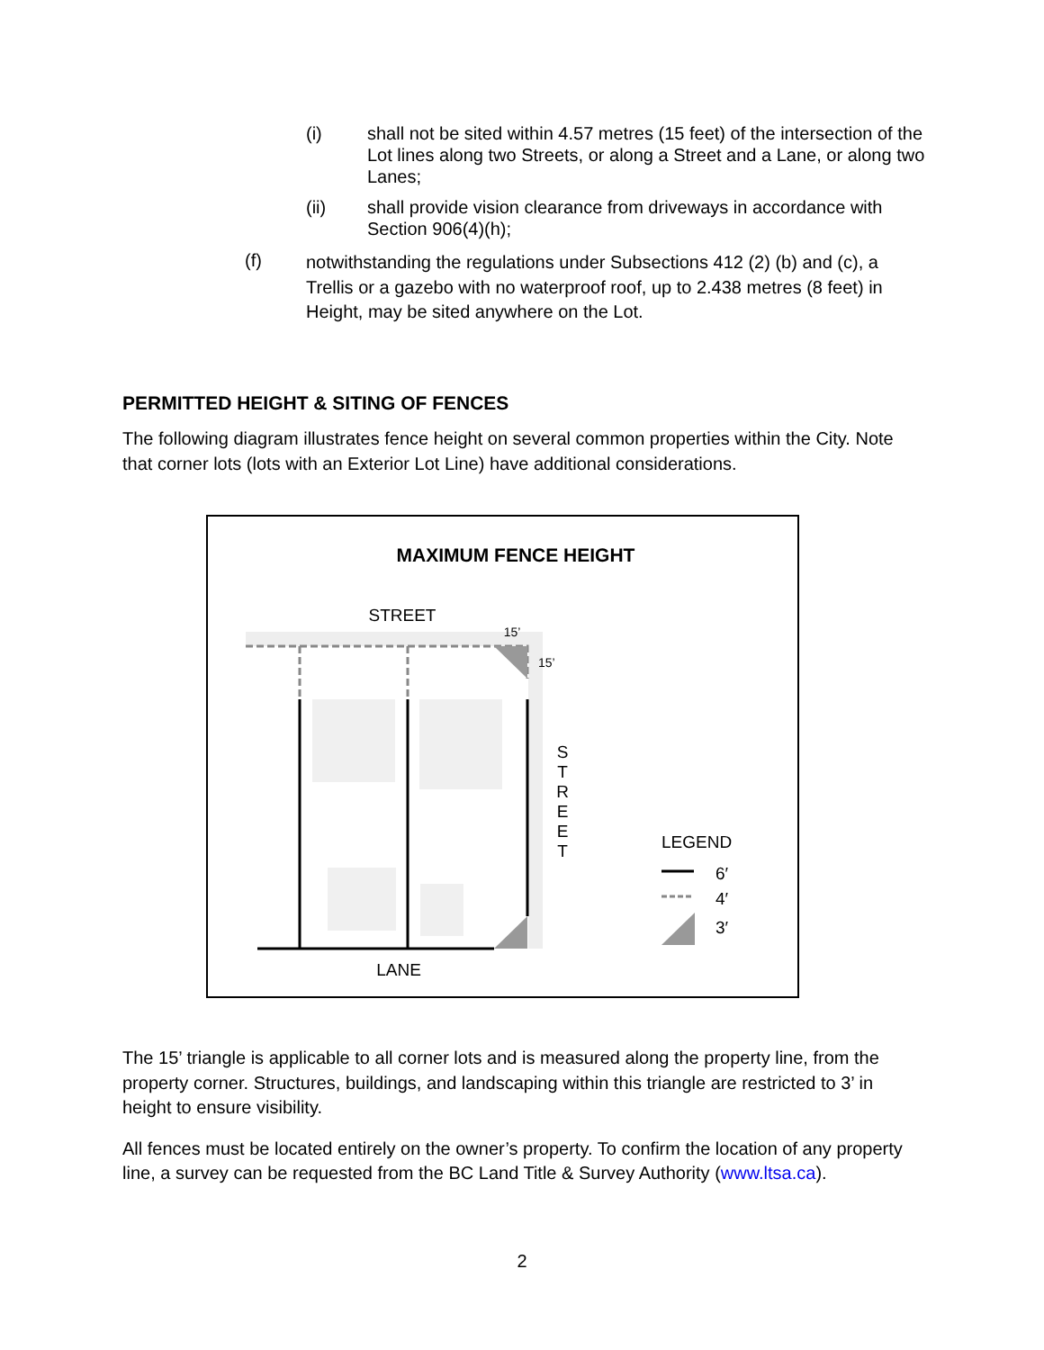(i) shall not be sited within 4.57 metres (15 feet) of the intersection of the Lot lines along two Streets, or along a Street and a Lane, or along two Lanes;
(ii) shall provide vision clearance from driveways in accordance with Section 906(4)(h);
(f)
notwithstanding the regulations under Subsections 412 (2) (b) and (c), a Trellis or a gazebo with no waterproof roof, up to 2.438 metres (8 feet) in Height, may be sited anywhere on the Lot.
PERMITTED HEIGHT & SITING OF FENCES
The following diagram illustrates fence height on several common properties within the City. Note that corner lots (lots with an Exterior Lot Line) have additional considerations.
MAXIMUM FENCE HEIGHT
STREET
15’
15’
S
T
R
E
E
T
LANE
LEGEND
6′
4′
3′
The 15’ triangle is applicable to all corner lots and is measured along the property line, from the property corner. Structures, buildings, and landscaping within this triangle are restricted to 3’ in height to ensure visibility.
All fences must be located entirely on the owner’s property. To confirm the location of any property line, a survey can be requested from the BC Land Title & Survey Authority (www.ltsa.ca).
2